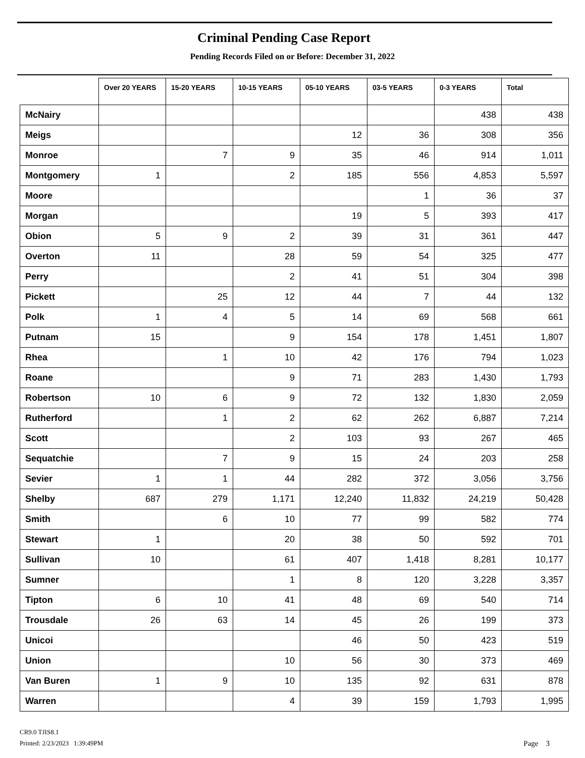Criminal Pending Case Report
Pending Records Filed on or Before: December 31, 2022
| | Over 20 YEARS | 15-20 YEARS | 10-15 YEARS | 05-10 YEARS | 03-5 YEARS | 0-3 YEARS | Total |
| --- | --- | --- | --- | --- | --- | --- | --- |
| McNairy | | | | | | 438 | 438 |
| Meigs | | | | 12 | 36 | 308 | 356 |
| Monroe | | 7 | 9 | 35 | 46 | 914 | 1,011 |
| Montgomery | 1 | | 2 | 185 | 556 | 4,853 | 5,597 |
| Moore | | | | | 1 | 36 | 37 |
| Morgan | | | | 19 | 5 | 393 | 417 |
| Obion | 5 | 9 | 2 | 39 | 31 | 361 | 447 |
| Overton | 11 | | 28 | 59 | 54 | 325 | 477 |
| Perry | | | 2 | 41 | 51 | 304 | 398 |
| Pickett | | 25 | 12 | 44 | 7 | 44 | 132 |
| Polk | 1 | 4 | 5 | 14 | 69 | 568 | 661 |
| Putnam | 15 | | 9 | 154 | 178 | 1,451 | 1,807 |
| Rhea | | 1 | 10 | 42 | 176 | 794 | 1,023 |
| Roane | | | 9 | 71 | 283 | 1,430 | 1,793 |
| Robertson | 10 | 6 | 9 | 72 | 132 | 1,830 | 2,059 |
| Rutherford | | 1 | 2 | 62 | 262 | 6,887 | 7,214 |
| Scott | | | 2 | 103 | 93 | 267 | 465 |
| Sequatchie | | 7 | 9 | 15 | 24 | 203 | 258 |
| Sevier | 1 | 1 | 44 | 282 | 372 | 3,056 | 3,756 |
| Shelby | 687 | 279 | 1,171 | 12,240 | 11,832 | 24,219 | 50,428 |
| Smith | | 6 | 10 | 77 | 99 | 582 | 774 |
| Stewart | 1 | | 20 | 38 | 50 | 592 | 701 |
| Sullivan | 10 | | 61 | 407 | 1,418 | 8,281 | 10,177 |
| Sumner | | | 1 | 8 | 120 | 3,228 | 3,357 |
| Tipton | 6 | 10 | 41 | 48 | 69 | 540 | 714 |
| Trousdale | 26 | 63 | 14 | 45 | 26 | 199 | 373 |
| Unicoi | | | | 46 | 50 | 423 | 519 |
| Union | | | 10 | 56 | 30 | 373 | 469 |
| Van Buren | 1 | 9 | 10 | 135 | 92 | 631 | 878 |
| Warren | | | 4 | 39 | 159 | 1,793 | 1,995 |
CR9.0 TJIS8.1
Printed: 2/23/2023 1:39:49PM
Page 3